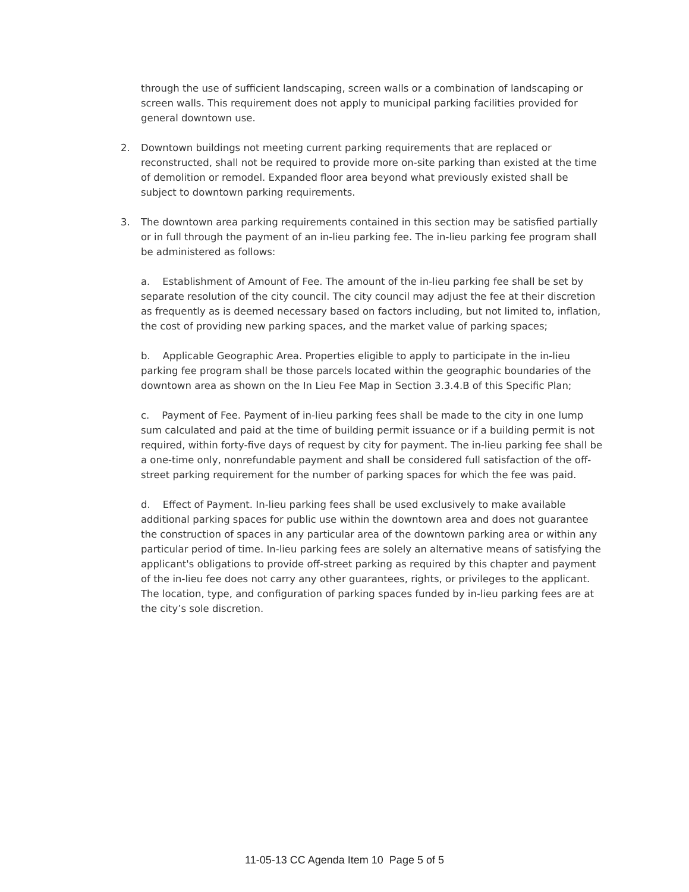through the use of sufficient landscaping, screen walls or a combination of landscaping or screen walls. This requirement does not apply to municipal parking facilities provided for general downtown use.
2. Downtown buildings not meeting current parking requirements that are replaced or reconstructed, shall not be required to provide more on-site parking than existed at the time of demolition or remodel. Expanded floor area beyond what previously existed shall be subject to downtown parking requirements.
3. The downtown area parking requirements contained in this section may be satisfied partially or in full through the payment of an in-lieu parking fee. The in-lieu parking fee program shall be administered as follows:
a. Establishment of Amount of Fee. The amount of the in-lieu parking fee shall be set by separate resolution of the city council. The city council may adjust the fee at their discretion as frequently as is deemed necessary based on factors including, but not limited to, inflation, the cost of providing new parking spaces, and the market value of parking spaces;
b. Applicable Geographic Area. Properties eligible to apply to participate in the in-lieu parking fee program shall be those parcels located within the geographic boundaries of the downtown area as shown on the In Lieu Fee Map in Section 3.3.4.B of this Specific Plan;
c. Payment of Fee. Payment of in-lieu parking fees shall be made to the city in one lump sum calculated and paid at the time of building permit issuance or if a building permit is not required, within forty-five days of request by city for payment. The in-lieu parking fee shall be a one-time only, nonrefundable payment and shall be considered full satisfaction of the off-street parking requirement for the number of parking spaces for which the fee was paid.
d. Effect of Payment. In-lieu parking fees shall be used exclusively to make available additional parking spaces for public use within the downtown area and does not guarantee the construction of spaces in any particular area of the downtown parking area or within any particular period of time. In-lieu parking fees are solely an alternative means of satisfying the applicant's obligations to provide off-street parking as required by this chapter and payment of the in-lieu fee does not carry any other guarantees, rights, or privileges to the applicant. The location, type, and configuration of parking spaces funded by in-lieu parking fees are at the city’s sole discretion.
11-05-13 CC Agenda Item 10 Page 5 of 5